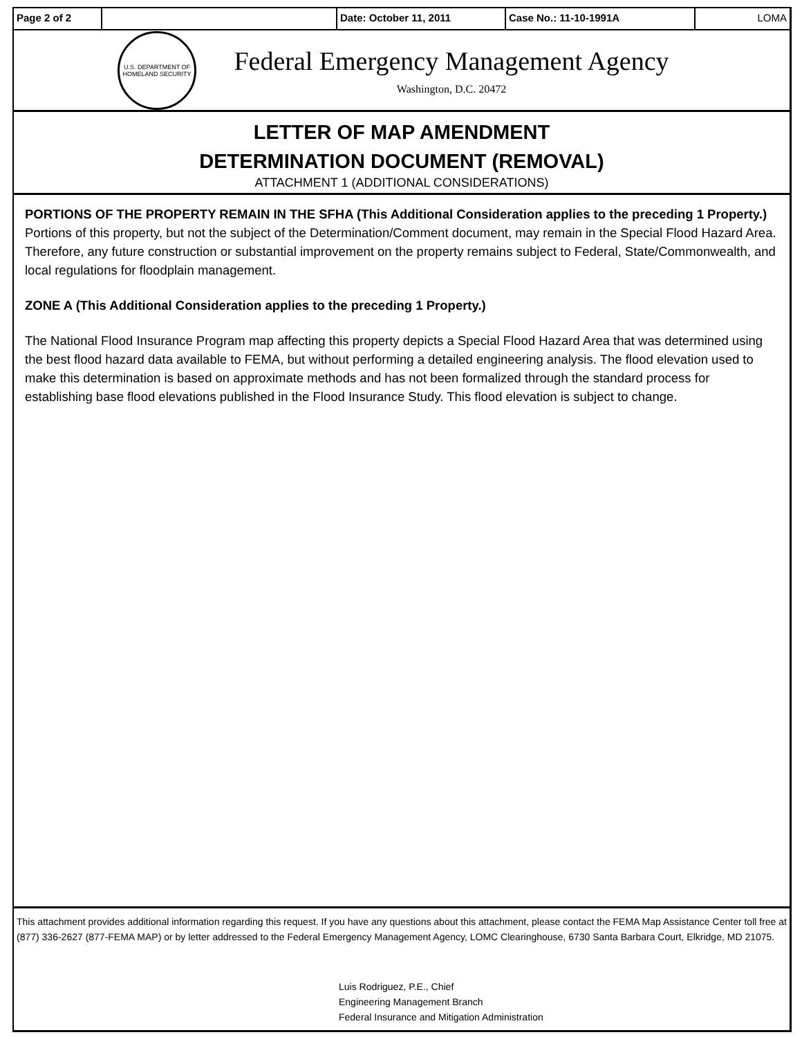Page 2 of 2 Date: October 11, 2011 Case No.: 11-10-1991A LOMA
U.S. DEPARTMENT OF HOMELAND SECURITY
Federal Emergency Management Agency
Washington, D.C. 20472
LETTER OF MAP AMENDMENT
DETERMINATION DOCUMENT (REMOVAL)
ATTACHMENT 1 (ADDITIONAL CONSIDERATIONS)
PORTIONS OF THE PROPERTY REMAIN IN THE SFHA (This Additional Consideration applies to the preceding 1 Property.)
Portions of this property, but not the subject of the Determination/Comment document, may remain in the Special Flood Hazard Area. Therefore, any future construction or substantial improvement on the property remains subject to Federal, State/Commonwealth, and local regulations for floodplain management.
ZONE A (This Additional Consideration applies to the preceding 1 Property.)
The National Flood Insurance Program map affecting this property depicts a Special Flood Hazard Area that was determined using the best flood hazard data available to FEMA, but without performing a detailed engineering analysis. The flood elevation used to make this determination is based on approximate methods and has not been formalized through the standard process for establishing base flood elevations published in the Flood Insurance Study. This flood elevation is subject to change.
This attachment provides additional information regarding this request. If you have any questions about this attachment, please contact the FEMA Map Assistance Center toll free at (877) 336-2627 (877-FEMA MAP) or by letter addressed to the Federal Emergency Management Agency, LOMC Clearinghouse, 6730 Santa Barbara Court, Elkridge, MD 21075.
Luis Rodriguez, P.E., Chief
Engineering Management Branch
Federal Insurance and Mitigation Administration